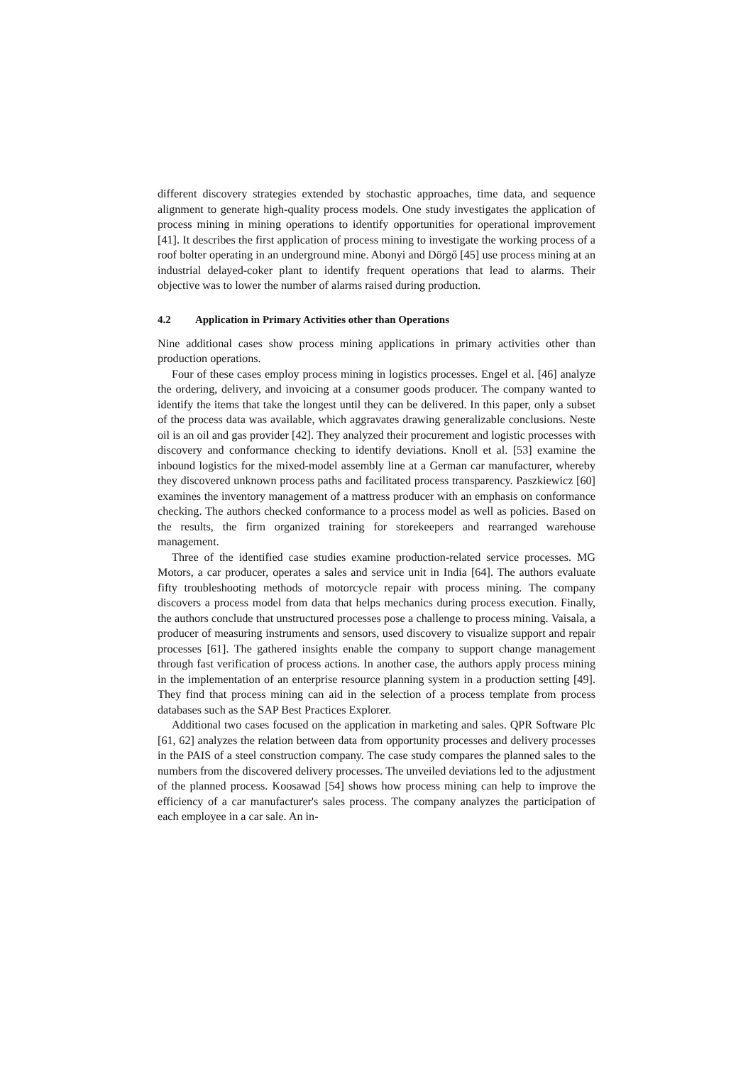different discovery strategies extended by stochastic approaches, time data, and sequence alignment to generate high-quality process models. One study investigates the application of process mining in mining operations to identify opportunities for operational improvement [41]. It describes the first application of process mining to investigate the working process of a roof bolter operating in an underground mine. Abonyi and Dörgő [45] use process mining at an industrial delayed-coker plant to identify frequent operations that lead to alarms. Their objective was to lower the number of alarms raised during production.
4.2 Application in Primary Activities other than Operations
Nine additional cases show process mining applications in primary activities other than production operations.
Four of these cases employ process mining in logistics processes. Engel et al. [46] analyze the ordering, delivery, and invoicing at a consumer goods producer. The company wanted to identify the items that take the longest until they can be delivered. In this paper, only a subset of the process data was available, which aggravates drawing generalizable conclusions. Neste oil is an oil and gas provider [42]. They analyzed their procurement and logistic processes with discovery and conformance checking to identify deviations. Knoll et al. [53] examine the inbound logistics for the mixed-model assembly line at a German car manufacturer, whereby they discovered unknown process paths and facilitated process transparency. Paszkiewicz [60] examines the inventory management of a mattress producer with an emphasis on conformance checking. The authors checked conformance to a process model as well as policies. Based on the results, the firm organized training for storekeepers and rearranged warehouse management.
Three of the identified case studies examine production-related service processes. MG Motors, a car producer, operates a sales and service unit in India [64]. The authors evaluate fifty troubleshooting methods of motorcycle repair with process mining. The company discovers a process model from data that helps mechanics during process execution. Finally, the authors conclude that unstructured processes pose a challenge to process mining. Vaisala, a producer of measuring instruments and sensors, used discovery to visualize support and repair processes [61]. The gathered insights enable the company to support change management through fast verification of process actions. In another case, the authors apply process mining in the implementation of an enterprise resource planning system in a production setting [49]. They find that process mining can aid in the selection of a process template from process databases such as the SAP Best Practices Explorer.
Additional two cases focused on the application in marketing and sales. QPR Software Plc [61, 62] analyzes the relation between data from opportunity processes and delivery processes in the PAIS of a steel construction company. The case study compares the planned sales to the numbers from the discovered delivery processes. The unveiled deviations led to the adjustment of the planned process. Koosawad [54] shows how process mining can help to improve the efficiency of a car manufacturer's sales process. The company analyzes the participation of each employee in a car sale. An in-